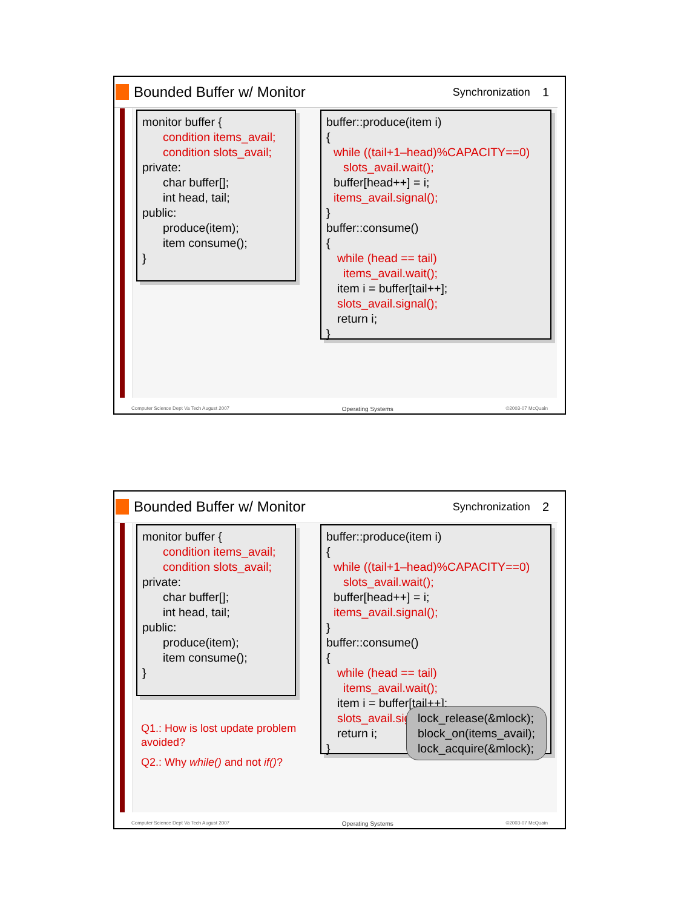Bounded Buffer w/ Monitor
Synchronization 1
monitor buffer {
condition items_avail;
condition slots_avail;
private:
char buffer[];
int head, tail;
public:
produce(item);
item consume();
}
buffer::produce(item i)
{
while ((tail+1–head)%CAPACITY==0)
slots_avail.wait();
buffer[head++] = i;
items_avail.signal();
}
buffer::consume()
{
while (head == tail)
items_avail.wait();
item i = buffer[tail++];
slots_avail.signal();
return i;
}
Computer Science Dept Va Tech August 2007 Operating Systems ©2003-07 McQuain
Bounded Buffer w/ Monitor
Synchronization 2
monitor buffer {
condition items_avail;
condition slots_avail;
private:
char buffer[];
int head, tail;
public:
produce(item);
item consume();
}
buffer::produce(item i)
{
while ((tail+1–head)%CAPACITY==0)
slots_avail.wait();
buffer[head++] = i;
items_avail.signal();
}
buffer::consume()
{
while (head == tail)
items_avail.wait();
item i = buffer[tail++];
slots_avail.signal();
return i;
}
lock_release(&mlock);
block_on(items_avail);
lock_acquire(&mlock);
Q1.: How is lost update problem avoided?
Q2.: Why while() and not if()?
Computer Science Dept Va Tech August 2007 Operating Systems ©2003-07 McQuain